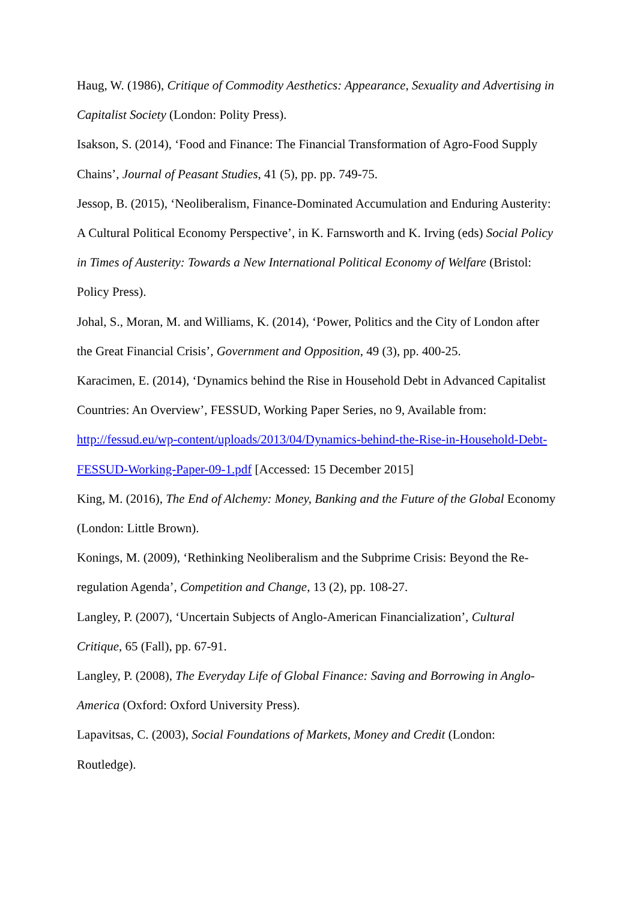Haug, W. (1986), Critique of Commodity Aesthetics: Appearance, Sexuality and Advertising in Capitalist Society (London: Polity Press).
Isakson, S. (2014), ‘Food and Finance: The Financial Transformation of Agro-Food Supply Chains’, Journal of Peasant Studies, 41 (5), pp. pp. 749-75.
Jessop, B. (2015), ‘Neoliberalism, Finance-Dominated Accumulation and Enduring Austerity: A Cultural Political Economy Perspective’, in K. Farnsworth and K. Irving (eds) Social Policy in Times of Austerity: Towards a New International Political Economy of Welfare (Bristol: Policy Press).
Johal, S., Moran, M. and Williams, K. (2014), ‘Power, Politics and the City of London after the Great Financial Crisis’, Government and Opposition, 49 (3), pp. 400-25.
Karacimen, E. (2014), ‘Dynamics behind the Rise in Household Debt in Advanced Capitalist Countries: An Overview’, FESSUD, Working Paper Series, no 9, Available from: http://fessud.eu/wp-content/uploads/2013/04/Dynamics-behind-the-Rise-in-Household-Debt-FESSUD-Working-Paper-09-1.pdf [Accessed: 15 December 2015]
King, M. (2016), The End of Alchemy: Money, Banking and the Future of the Global Economy (London: Little Brown).
Konings, M. (2009), ‘Rethinking Neoliberalism and the Subprime Crisis: Beyond the Re-regulation Agenda’, Competition and Change, 13 (2), pp. 108-27.
Langley, P. (2007), ‘Uncertain Subjects of Anglo-American Financialization’, Cultural Critique, 65 (Fall), pp. 67-91.
Langley, P. (2008), The Everyday Life of Global Finance: Saving and Borrowing in Anglo-America (Oxford: Oxford University Press).
Lapavitsas, C. (2003), Social Foundations of Markets, Money and Credit (London: Routledge).